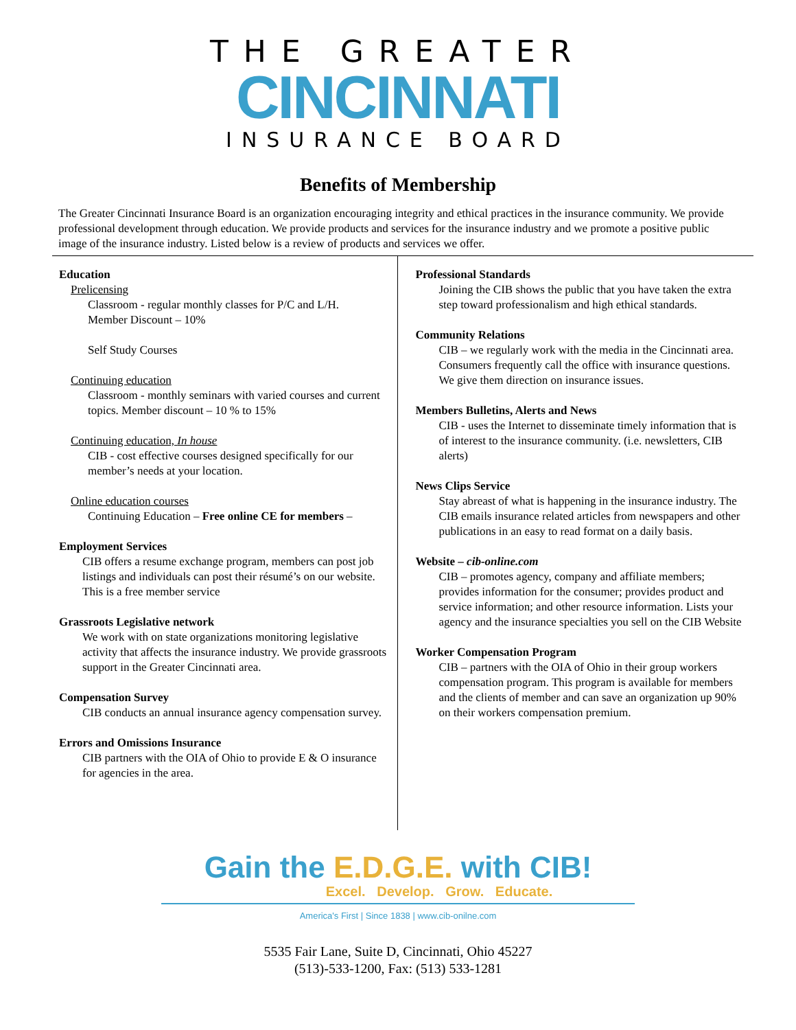THE GREATER
CINCINNATI
INSURANCE BOARD
Benefits of Membership
The Greater Cincinnati Insurance Board is an organization encouraging integrity and ethical practices in the insurance community. We provide professional development through education. We provide products and services for the insurance industry and we promote a positive public image of the insurance industry. Listed below is a review of products and services we offer.
Education
Prelicensing
Classroom - regular monthly classes for P/C and L/H.
Member Discount – 10%
Self Study Courses
Continuing education
Classroom - monthly seminars with varied courses and current topics. Member discount – 10 % to 15%
Continuing education, In house
CIB - cost effective courses designed specifically for our member’s needs at your location.
Online education courses
Continuing Education – Free online CE for members –
Employment Services
CIB offers a resume exchange program, members can post job listings and individuals can post their résumé’s on our website. This is a free member service
Grassroots Legislative network
We work with on state organizations monitoring legislative activity that affects the insurance industry. We provide grassroots support in the Greater Cincinnati area.
Compensation Survey
CIB conducts an annual insurance agency compensation survey.
Errors and Omissions Insurance
CIB partners with the OIA of Ohio to provide E & O insurance for agencies in the area.
Professional Standards
Joining the CIB shows the public that you have taken the extra step toward professionalism and high ethical standards.
Community Relations
CIB – we regularly work with the media in the Cincinnati area. Consumers frequently call the office with insurance questions. We give them direction on insurance issues.
Members Bulletins, Alerts and News
CIB - uses the Internet to disseminate timely information that is of interest to the insurance community. (i.e. newsletters, CIB alerts)
News Clips Service
Stay abreast of what is happening in the insurance industry. The CIB emails insurance related articles from newspapers and other publications in an easy to read format on a daily basis.
Website – cib-online.com
CIB – promotes agency, company and affiliate members; provides information for the consumer; provides product and service information; and other resource information. Lists your agency and the insurance specialties you sell on the CIB Website
Worker Compensation Program
CIB – partners with the OIA of Ohio in their group workers compensation program. This program is available for members and the clients of member and can save an organization up 90% on their workers compensation premium.
Gain the E.D.G.E. with CIB!
Excel. Develop. Grow. Educate.
America's First | Since 1838 | www.cib-onilne.com
5535 Fair Lane, Suite D, Cincinnati, Ohio 45227
(513)-533-1200, Fax: (513) 533-1281